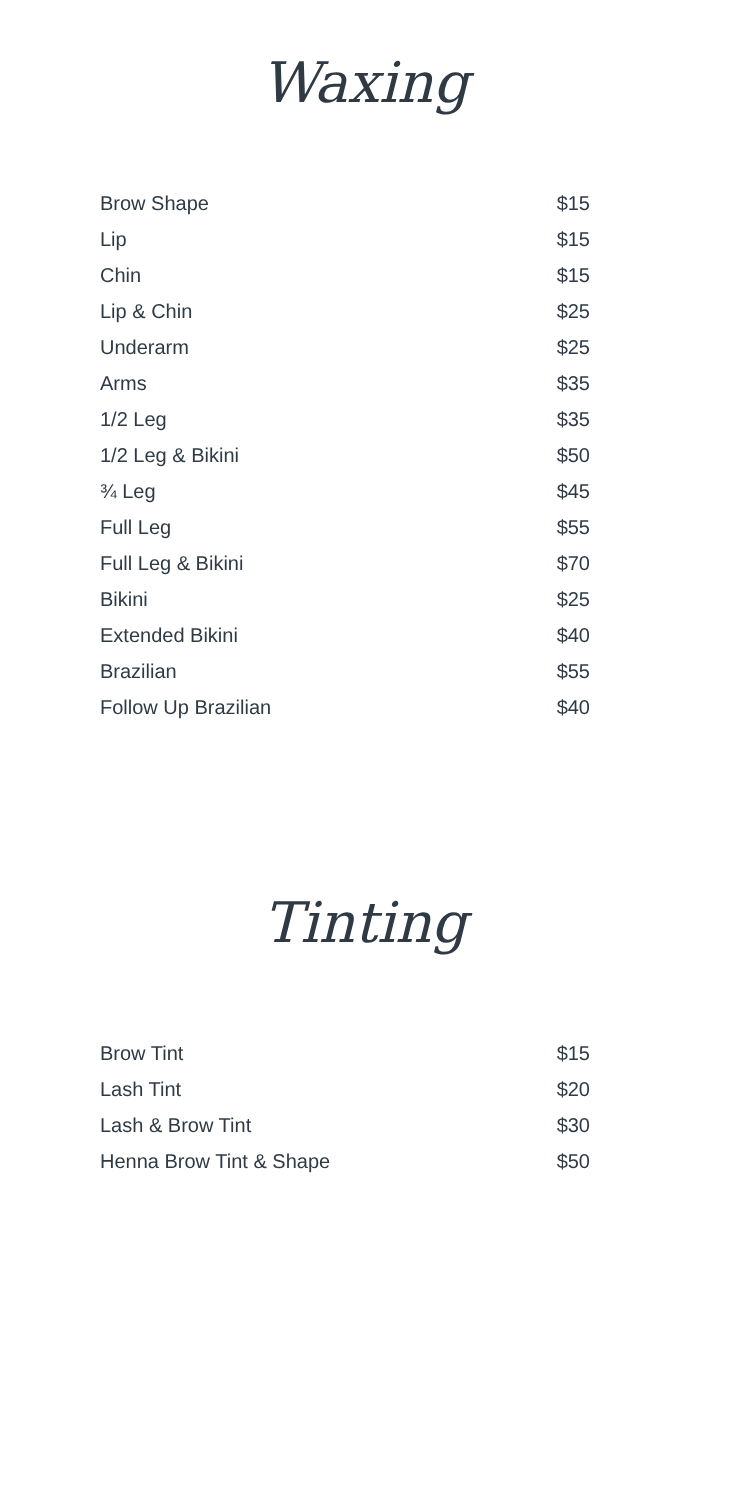Waxing
| Brow Shape | $15 |
| Lip | $15 |
| Chin | $15 |
| Lip & Chin | $25 |
| Underarm | $25 |
| Arms | $35 |
| 1/2 Leg | $35 |
| 1/2 Leg & Bikini | $50 |
| ¾ Leg | $45 |
| Full Leg | $55 |
| Full Leg & Bikini | $70 |
| Bikini | $25 |
| Extended Bikini | $40 |
| Brazilian | $55 |
| Follow Up Brazilian | $40 |
Tinting
| Brow Tint | $15 |
| Lash Tint | $20 |
| Lash & Brow Tint | $30 |
| Henna Brow Tint & Shape | $50 |